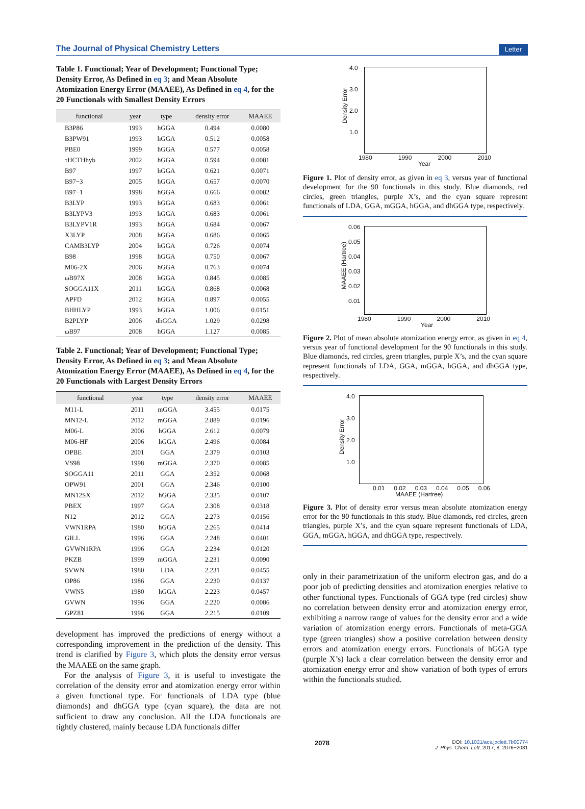The Journal of Physical Chemistry Letters Letter
Table 1. Functional; Year of Development; Functional Type; Density Error, As Defined in eq 3; and Mean Absolute Atomization Energy Error (MAAEE), As Defined in eq 4, for the 20 Functionals with Smallest Density Errors
| functional | year | type | density error | MAAEE |
| --- | --- | --- | --- | --- |
| B3P86 | 1993 | hGGA | 0.494 | 0.0080 |
| B3PW91 | 1993 | hGGA | 0.512 | 0.0058 |
| PBE0 | 1999 | hGGA | 0.577 | 0.0058 |
| τHCTHhyb | 2002 | hGGA | 0.594 | 0.0081 |
| B97 | 1997 | hGGA | 0.621 | 0.0071 |
| B97−3 | 2005 | hGGA | 0.657 | 0.0070 |
| B97−1 | 1998 | hGGA | 0.666 | 0.0082 |
| B3LYP | 1993 | hGGA | 0.683 | 0.0061 |
| B3LYPV3 | 1993 | hGGA | 0.683 | 0.0061 |
| B3LYPV1R | 1993 | hGGA | 0.684 | 0.0067 |
| X3LYP | 2008 | hGGA | 0.686 | 0.0065 |
| CAMB3LYP | 2004 | hGGA | 0.726 | 0.0074 |
| B98 | 1998 | hGGA | 0.750 | 0.0067 |
| M06-2X | 2006 | hGGA | 0.763 | 0.0074 |
| ωB97X | 2008 | hGGA | 0.845 | 0.0085 |
| SOGGA11X | 2011 | hGGA | 0.868 | 0.0068 |
| APFD | 2012 | hGGA | 0.897 | 0.0055 |
| BHHLYP | 1993 | hGGA | 1.006 | 0.0151 |
| B2PLYP | 2006 | dhGGA | 1.029 | 0.0298 |
| ωB97 | 2008 | hGGA | 1.127 | 0.0085 |
Table 2. Functional; Year of Development; Functional Type; Density Error, As Defined in eq 3; and Mean Absolute Atomization Energy Error (MAAEE), As Defined in eq 4, for the 20 Functionals with Largest Density Errors
| functional | year | type | density error | MAAEE |
| --- | --- | --- | --- | --- |
| M11-L | 2011 | mGGA | 3.455 | 0.0175 |
| MN12-L | 2012 | mGGA | 2.889 | 0.0196 |
| M06-L | 2006 | hGGA | 2.612 | 0.0079 |
| M06-HF | 2006 | hGGA | 2.496 | 0.0084 |
| OPBE | 2001 | GGA | 2.379 | 0.0103 |
| VS98 | 1998 | mGGA | 2.370 | 0.0085 |
| SOGGA11 | 2011 | GGA | 2.352 | 0.0068 |
| OPW91 | 2001 | GGA | 2.346 | 0.0100 |
| MN12SX | 2012 | hGGA | 2.335 | 0.0107 |
| PBEX | 1997 | GGA | 2.308 | 0.0318 |
| N12 | 2012 | GGA | 2.273 | 0.0156 |
| VWN1RPA | 1980 | hGGA | 2.265 | 0.0414 |
| GILL | 1996 | GGA | 2.248 | 0.0401 |
| GVWN1RPA | 1996 | GGA | 2.234 | 0.0120 |
| PKZB | 1999 | mGGA | 2.231 | 0.0090 |
| SVWN | 1980 | LDA | 2.231 | 0.0455 |
| OP86 | 1986 | GGA | 2.230 | 0.0137 |
| VWN5 | 1980 | hGGA | 2.223 | 0.0457 |
| GVWN | 1996 | GGA | 2.220 | 0.0086 |
| GPZ81 | 1996 | GGA | 2.215 | 0.0109 |
development has improved the predictions of energy without a corresponding improvement in the prediction of the density. This trend is clarified by Figure 3, which plots the density error versus the MAAEE on the same graph.
For the analysis of Figure 3, it is useful to investigate the correlation of the density error and atomization energy error within a given functional type. For functionals of LDA type (blue diamonds) and dhGGA type (cyan square), the data are not sufficient to draw any conclusion. All the LDA functionals are tightly clustered, mainly because LDA functionals differ
4.0
3.0
2.0
1.0
Density Error
1980 1990 2000 2010
Year
Figure 1. Plot of density error, as given in eq 3, versus year of functional development for the 90 functionals in this study. Blue diamonds, red circles, green triangles, purple X’s, and the cyan square represent functionals of LDA, GGA, mGGA, hGGA, and dhGGA type, respectively.
0.06
0.05
0.04
0.03
0.02
0.01
MAAEE (Hartree)
1980 1990 2000 2010
Year
Figure 2. Plot of mean absolute atomization energy error, as given in eq 4, versus year of functional development for the 90 functionals in this study. Blue diamonds, red circles, green triangles, purple X’s, and the cyan square represent functionals of LDA, GGA, mGGA, hGGA, and dhGGA type, respectively.
4.0
3.0
2.0
1.0
Density Error
0.01 0.02 0.03 0.04 0.05 0.06
MAAEE (Hartree)
Figure 3. Plot of density error versus mean absolute atomization energy error for the 90 functionals in this study. Blue diamonds, red circles, green triangles, purple X’s, and the cyan square represent functionals of LDA, GGA, mGGA, hGGA, and dhGGA type, respectively.
only in their parametrization of the uniform electron gas, and do a poor job of predicting densities and atomization energies relative to other functional types. Functionals of GGA type (red circles) show no correlation between density error and atomization energy error, exhibiting a narrow range of values for the density error and a wide variation of atomization energy errors. Functionals of meta-GGA type (green triangles) show a positive correlation between density errors and atomization energy errors. Functionals of hGGA type (purple X’s) lack a clear correlation between the density error and atomization energy error and show variation of both types of errors within the functionals studied.
2078 DOI: 10.1021/acs.jpclett.7b00774
J. Phys. Chem. Lett. 2017, 8, 2076−2081